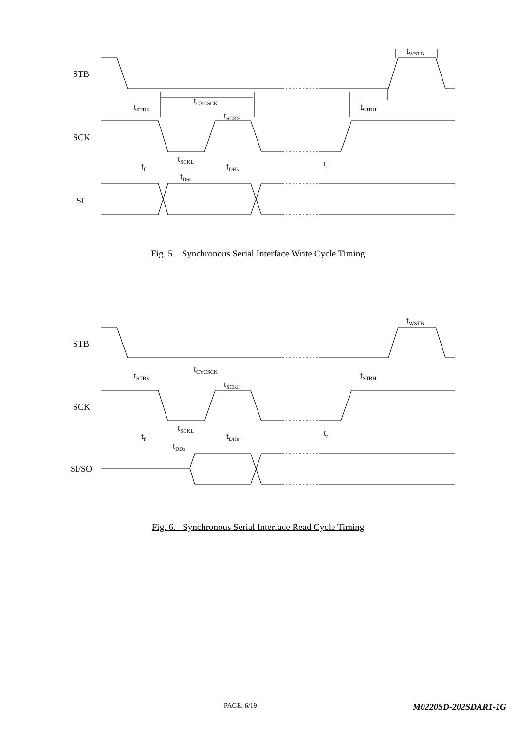STB
SCK
SI
tSTBS
tCYCSCK
tSCKH
tSTBH
tWSTB
tSCKL
tf
tDHs
tr
tDSs
Fig. 5. Synchronous Serial Interface Write Cycle Timing
STB
SCK
SI/SO
tSTBS
tCYCSCK
tSCKH
tSTBH
tWSTB
tSCKL
tf
tDHs
tr
tDDs
Fig. 6. Synchronous Serial Interface Read Cycle Timing
PAGE: 6/19 M0220SD-202SDAR1-1G